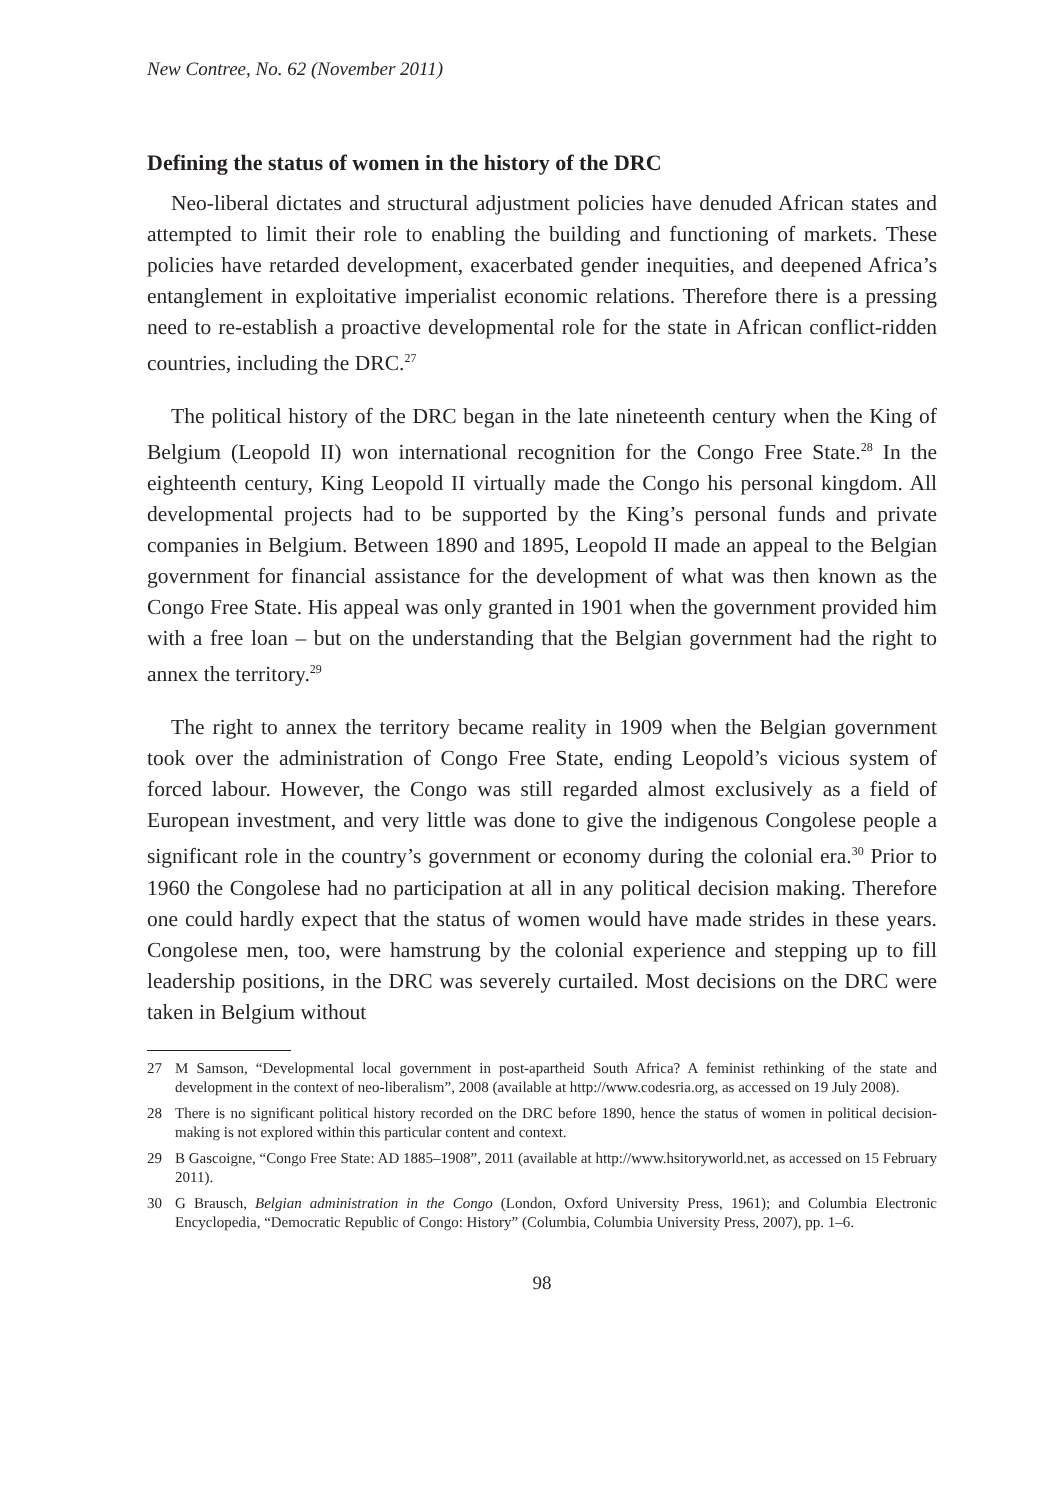New Contree, No. 62 (November 2011)
Defining the status of women in the history of the DRC
Neo-liberal dictates and structural adjustment policies have denuded African states and attempted to limit their role to enabling the building and functioning of markets. These policies have retarded development, exacerbated gender inequities, and deepened Africa’s entanglement in exploitative imperialist economic relations. Therefore there is a pressing need to re-establish a proactive developmental role for the state in African conflict-ridden countries, including the DRC.<sup>27</sup>
The political history of the DRC began in the late nineteenth century when the King of Belgium (Leopold II) won international recognition for the Congo Free State.<sup>28</sup> In the eighteenth century, King Leopold II virtually made the Congo his personal kingdom. All developmental projects had to be supported by the King’s personal funds and private companies in Belgium. Between 1890 and 1895, Leopold II made an appeal to the Belgian government for financial assistance for the development of what was then known as the Congo Free State. His appeal was only granted in 1901 when the government provided him with a free loan – but on the understanding that the Belgian government had the right to annex the territory.<sup>29</sup>
The right to annex the territory became reality in 1909 when the Belgian government took over the administration of Congo Free State, ending Leopold’s vicious system of forced labour. However, the Congo was still regarded almost exclusively as a field of European investment, and very little was done to give the indigenous Congolese people a significant role in the country’s government or economy during the colonial era.<sup>30</sup> Prior to 1960 the Congolese had no participation at all in any political decision making. Therefore one could hardly expect that the status of women would have made strides in these years. Congolese men, too, were hamstrung by the colonial experience and stepping up to fill leadership positions, in the DRC was severely curtailed. Most decisions on the DRC were taken in Belgium without
27 M Samson, “Developmental local government in post-apartheid South Africa? A feminist rethinking of the state and development in the context of neo-liberalism”, 2008 (available at http://www.codesria.org, as accessed on 19 July 2008).
28 There is no significant political history recorded on the DRC before 1890, hence the status of women in political decision-making is not explored within this particular content and context.
29 B Gascoigne, “Congo Free State: AD 1885–1908”, 2011 (available at http://www.hsitoryworld.net, as accessed on 15 February 2011).
30 G Brausch, Belgian administration in the Congo (London, Oxford University Press, 1961); and Columbia Electronic Encyclopedia, “Democratic Republic of Congo: History” (Columbia, Columbia University Press, 2007), pp. 1–6.
98